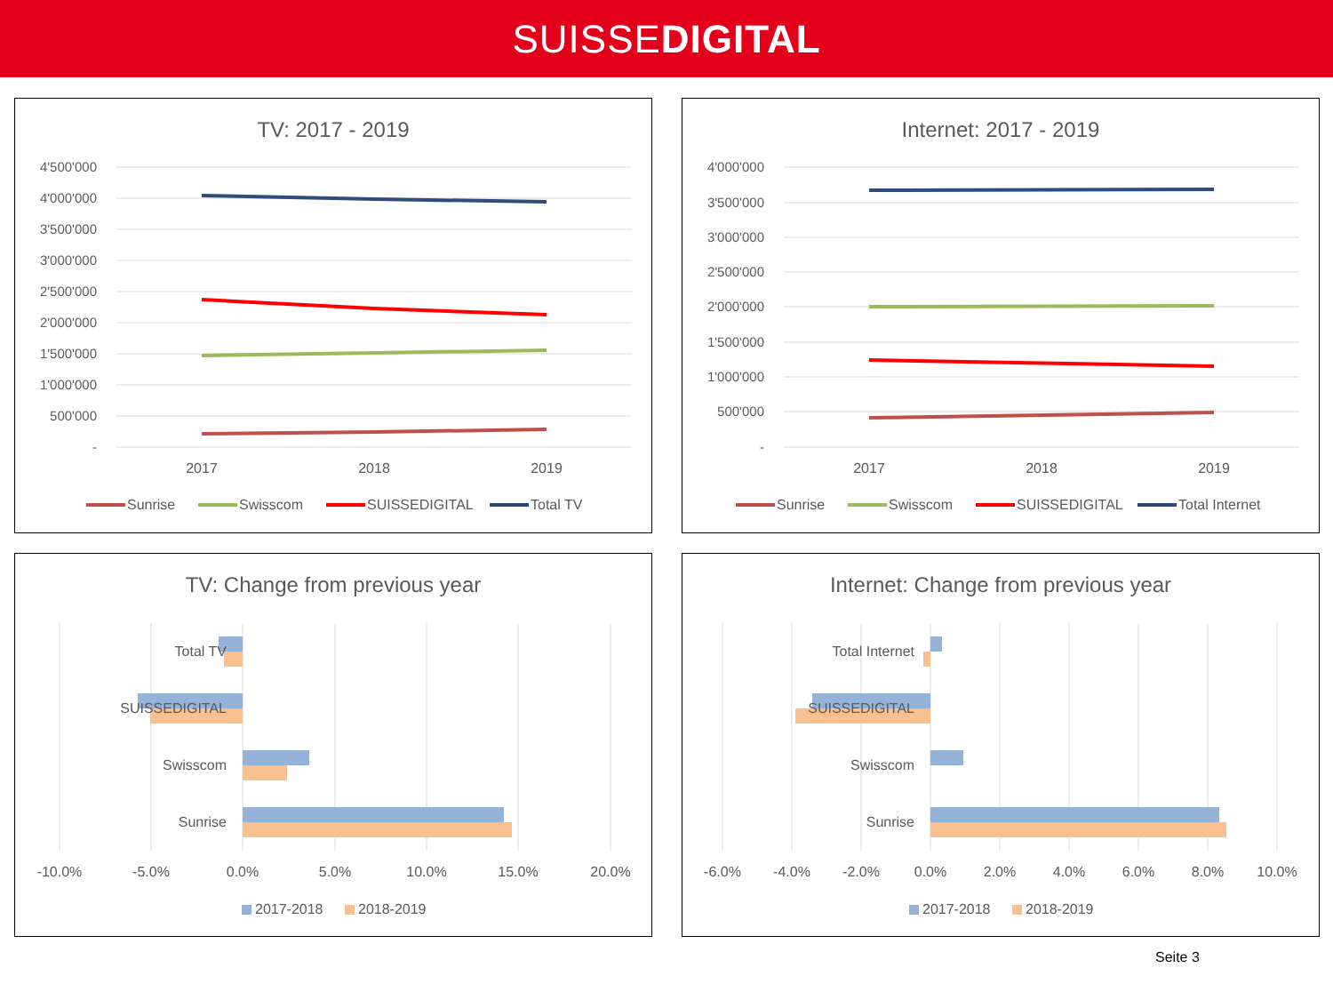SUISSEDIGITAL
TV: 2017 - 2019
4'500'000
4'000'000
3'500'000
3'000'000
2'500'000
2'000'000
1'500'000
1'000'000
500'000
-
2017
2018
2019
Sunrise
Swisscom
SUISSEDIGITAL
Total TV
Internet: 2017 - 2019
4'000'000
3'500'000
3'000'000
2'500'000
2'000'000
1'500'000
1'000'000
500'000
-
2017
2018
2019
Sunrise
Swisscom
SUISSEDIGITAL
Total Internet
TV: Change from previous year
Total TV
SUISSEDIGITAL
Swisscom
Sunrise
-10.0%
-5.0%
0.0%
5.0%
10.0%
15.0%
20.0%
2017-2018
2018-2019
Internet: Change from previous year
Total Internet
SUISSEDIGITAL
Swisscom
Sunrise
-6.0%
-4.0%
-2.0%
0.0%
2.0%
4.0%
6.0%
8.0%
10.0%
2017-2018
2018-2019
Seite 3